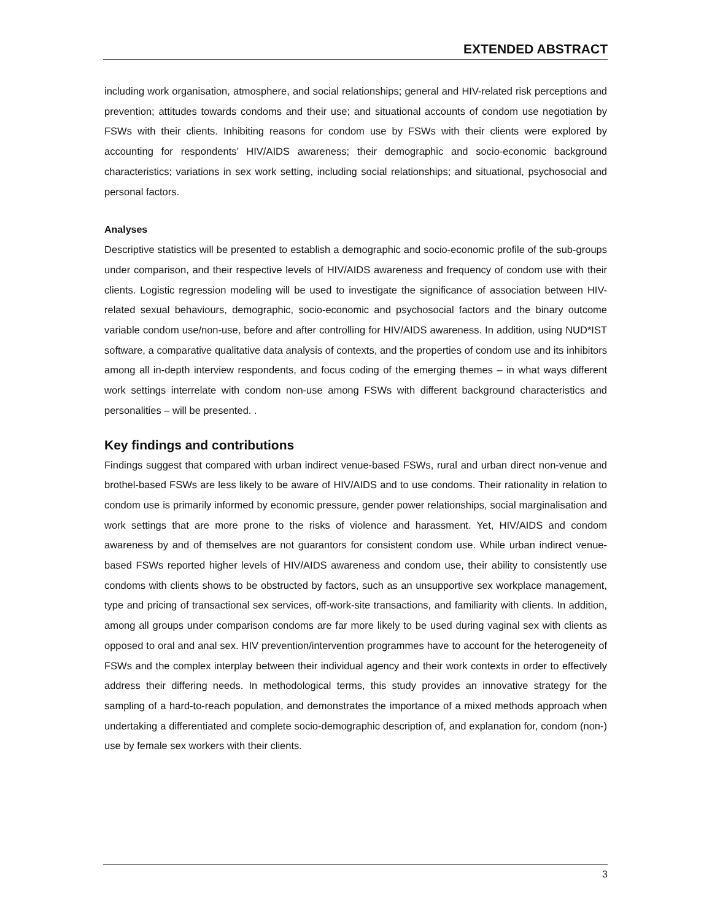EXTENDED ABSTRACT
including work organisation, atmosphere, and social relationships; general and HIV-related risk perceptions and prevention; attitudes towards condoms and their use; and situational accounts of condom use negotiation by FSWs with their clients. Inhibiting reasons for condom use by FSWs with their clients were explored by accounting for respondents’ HIV/AIDS awareness; their demographic and socio-economic background characteristics; variations in sex work setting, including social relationships; and situational, psychosocial and personal factors.
Analyses
Descriptive statistics will be presented to establish a demographic and socio-economic profile of the sub-groups under comparison, and their respective levels of HIV/AIDS awareness and frequency of condom use with their clients. Logistic regression modeling will be used to investigate the significance of association between HIV-related sexual behaviours, demographic, socio-economic and psychosocial factors and the binary outcome variable condom use/non-use, before and after controlling for HIV/AIDS awareness. In addition, using NUD*IST software, a comparative qualitative data analysis of contexts, and the properties of condom use and its inhibitors among all in-depth interview respondents, and focus coding of the emerging themes – in what ways different work settings interrelate with condom non-use among FSWs with different background characteristics and personalities – will be presented. .
Key findings and contributions
Findings suggest that compared with urban indirect venue-based FSWs, rural and urban direct non-venue and brothel-based FSWs are less likely to be aware of HIV/AIDS and to use condoms. Their rationality in relation to condom use is primarily informed by economic pressure, gender power relationships, social marginalisation and work settings that are more prone to the risks of violence and harassment. Yet, HIV/AIDS and condom awareness by and of themselves are not guarantors for consistent condom use. While urban indirect venue-based FSWs reported higher levels of HIV/AIDS awareness and condom use, their ability to consistently use condoms with clients shows to be obstructed by factors, such as an unsupportive sex workplace management, type and pricing of transactional sex services, off-work-site transactions, and familiarity with clients. In addition, among all groups under comparison condoms are far more likely to be used during vaginal sex with clients as opposed to oral and anal sex. HIV prevention/intervention programmes have to account for the heterogeneity of FSWs and the complex interplay between their individual agency and their work contexts in order to effectively address their differing needs. In methodological terms, this study provides an innovative strategy for the sampling of a hard-to-reach population, and demonstrates the importance of a mixed methods approach when undertaking a differentiated and complete socio-demographic description of, and explanation for, condom (non-) use by female sex workers with their clients.
3